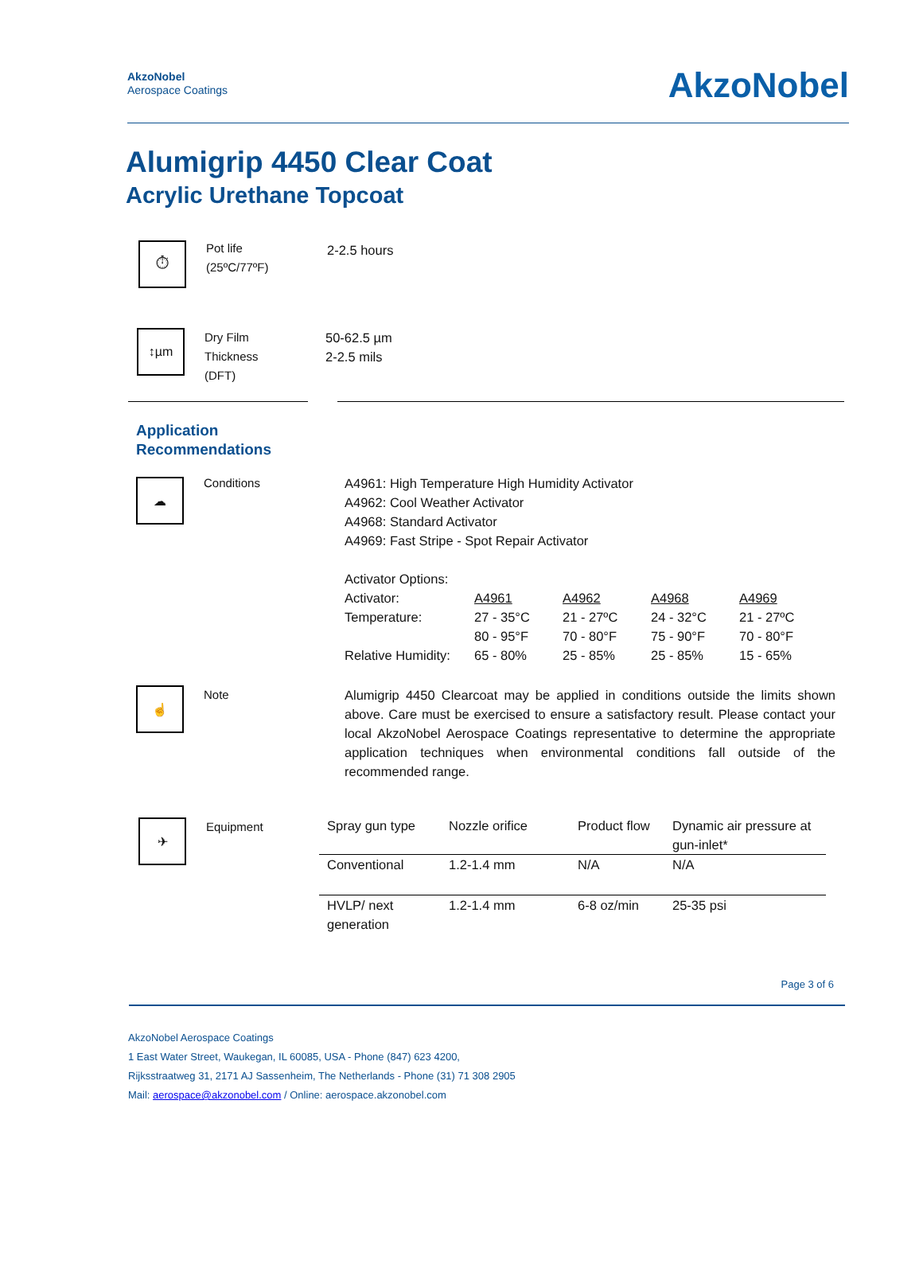AkzoNobel
Aerospace Coatings
AkzoNobel
Alumigrip 4450 Clear Coat
Acrylic Urethane Topcoat
⏱
Pot life
(25ºC/77ºF)
2-2.5 hours
↕µm
Dry Film
Thickness
(DFT)
50-62.5 µm
2-2.5 mils
Application
Recommendations
☁
Conditions A4961: High Temperature High Humidity Activator
A4962: Cool Weather Activator
A4968: Standard Activator
A4969: Fast Stripe - Spot Repair Activator
| Activator Options: | | | | |
| Activator: | A4961 | A4962 | A4968 | A4969 |
| Temperature: | 27 - 35°C | 21 - 27ºC | 24 - 32°C | 21 - 27ºC |
| | 80 - 95°F | 70 - 80°F | 75 - 90°F | 70 - 80°F |
| Relative Humidity: | 65 - 80% | 25 - 85% | 25 - 85% | 15 - 65% |
☝
Note Alumigrip 4450 Clearcoat may be applied in conditions outside the limits shown above. Care must be exercised to ensure a satisfactory result. Please contact your local AkzoNobel Aerospace Coatings representative to determine the appropriate application techniques when environmental conditions fall outside of the recommended range.
✈
Equipment
| Spray gun type | Nozzle orifice | Product flow | Dynamic air pressure at gun-inlet* |
| Conventional | 1.2-1.4 mm | N/A | N/A |
| HVLP/ next generation | 1.2-1.4 mm | 6-8 oz/min | 25-35 psi |
Page 3 of 6
AkzoNobel Aerospace Coatings
1 East Water Street, Waukegan, IL 60085, USA - Phone (847) 623 4200,
Rijksstraatweg 31, 2171 AJ Sassenheim, The Netherlands - Phone (31) 71 308 2905
Mail: aerospace@akzonobel.com / Online: aerospace.akzonobel.com